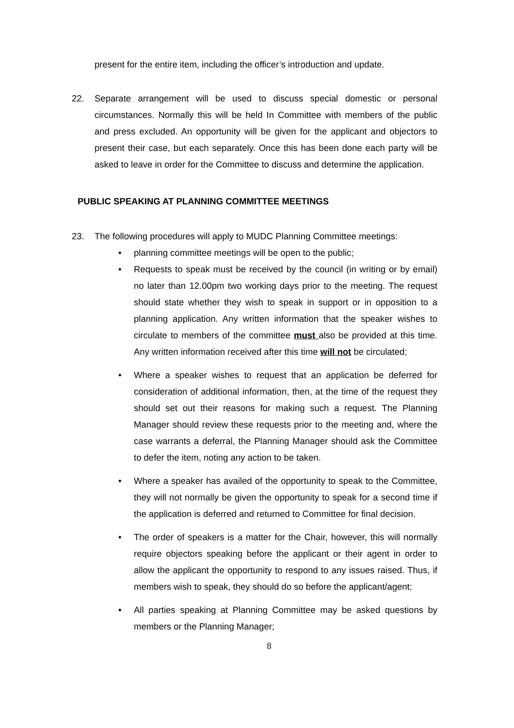present for the entire item, including the officer’s introduction and update.
22. Separate arrangement will be used to discuss special domestic or personal circumstances. Normally this will be held In Committee with members of the public and press excluded. An opportunity will be given for the applicant and objectors to present their case, but each separately. Once this has been done each party will be asked to leave in order for the Committee to discuss and determine the application.
PUBLIC SPEAKING AT PLANNING COMMITTEE MEETINGS
23. The following procedures will apply to MUDC Planning Committee meetings:
• planning committee meetings will be open to the public;
• Requests to speak must be received by the council (in writing or by email) no later than 12.00pm two working days prior to the meeting. The request should state whether they wish to speak in support or in opposition to a planning application. Any written information that the speaker wishes to circulate to members of the committee must also be provided at this time. Any written information received after this time will not be circulated;
• Where a speaker wishes to request that an application be deferred for consideration of additional information, then, at the time of the request they should set out their reasons for making such a request. The Planning Manager should review these requests prior to the meeting and, where the case warrants a deferral, the Planning Manager should ask the Committee to defer the item, noting any action to be taken.
• Where a speaker has availed of the opportunity to speak to the Committee, they will not normally be given the opportunity to speak for a second time if the application is deferred and returned to Committee for final decision.
• The order of speakers is a matter for the Chair, however, this will normally require objectors speaking before the applicant or their agent in order to allow the applicant the opportunity to respond to any issues raised. Thus, if members wish to speak, they should do so before the applicant/agent;
• All parties speaking at Planning Committee may be asked questions by members or the Planning Manager;
8